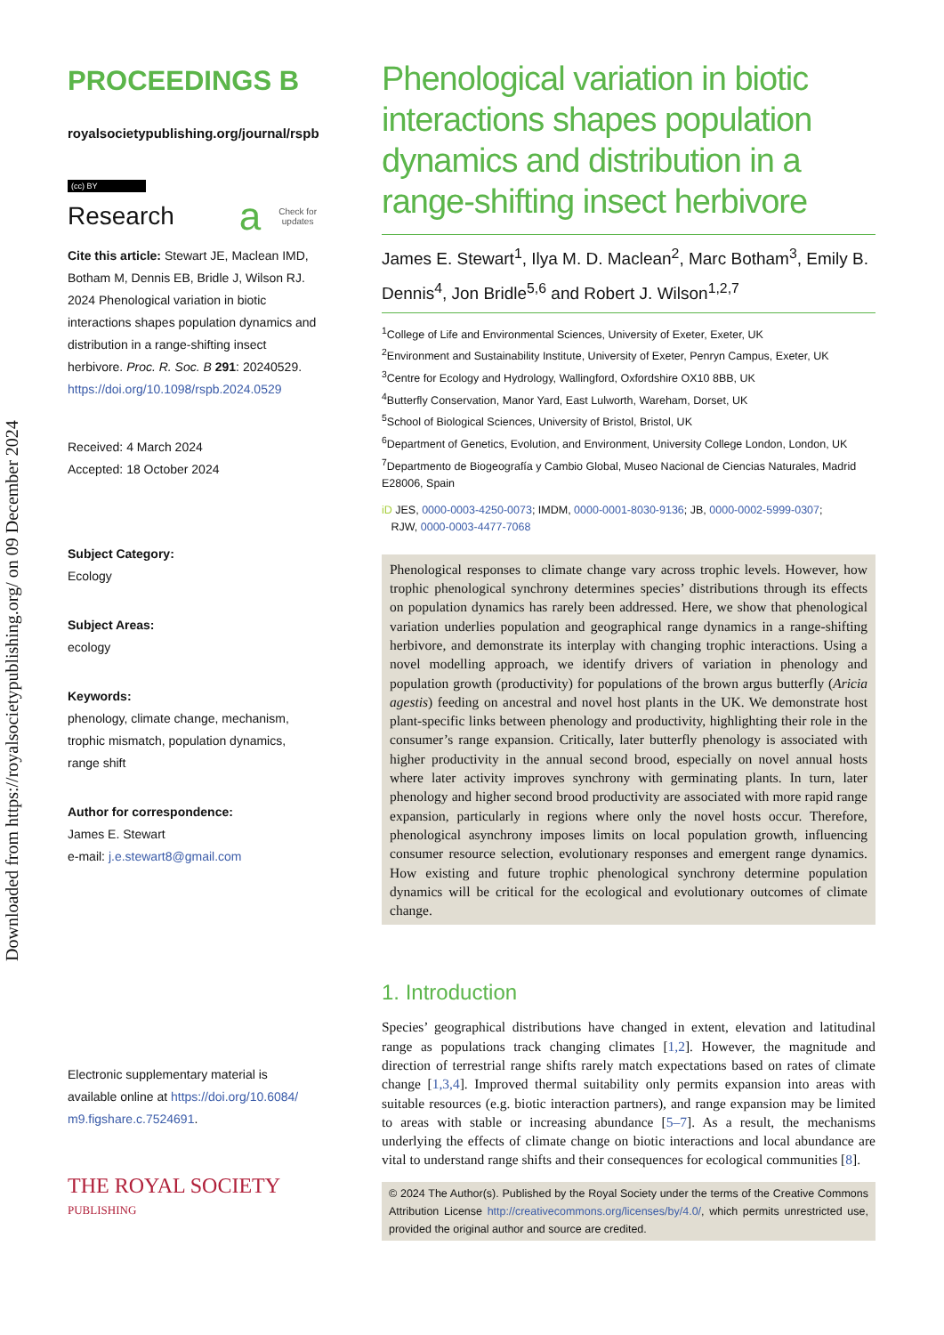Downloaded from https://royalsocietypublishing.org/ on 09 December 2024
PROCEEDINGS B
royalsocietypublishing.org/journal/rspb
(cc) BY
Research а Check for
updates
Cite this article: Stewart JE, Maclean IMD, Botham M, Dennis EB, Bridle J, Wilson RJ. 2024 Phenological variation in biotic interactions shapes population dynamics and distribution in a range-shifting insect herbivore. Proc. R. Soc. B 291: 20240529.
https://doi.org/10.1098/rspb.2024.0529
Received: 4 March 2024
Accepted: 18 October 2024
Subject Category:
Ecology
Subject Areas:
ecology
Keywords:
phenology, climate change, mechanism, trophic mismatch, population dynamics, range shift
Author for correspondence:
James E. Stewart
e-mail: j.e.stewart8@gmail.com
Electronic supplementary material is available online at https://doi.org/10.6084/ m9.figshare.c.7524691.
THE ROYAL SOCIETY
PUBLISHING
Phenological variation in biotic interactions shapes population dynamics and distribution in a range-shifting insect herbivore
James E. Stewart<sup>1</sup>, Ilya M. D. Maclean<sup>2</sup>, Marc Botham<sup>3</sup>, Emily B. Dennis<sup>4</sup>, Jon Bridle<sup>5,6</sup> and Robert J. Wilson<sup>1,2,7</sup>
<sup>1</sup> College of Life and Environmental Sciences, University of Exeter, Exeter, UK
<sup>2</sup> Environment and Sustainability Institute, University of Exeter, Penryn Campus, Exeter, UK
<sup>3</sup> Centre for Ecology and Hydrology, Wallingford, Oxfordshire OX10 8BB, UK
<sup>4</sup> Butterfly Conservation, Manor Yard, East Lulworth, Wareham, Dorset, UK
<sup>5</sup> School of Biological Sciences, University of Bristol, Bristol, UK
<sup>6</sup> Department of Genetics, Evolution, and Environment, University College London, London, UK
<sup>7</sup> Departmento de Biogeografía y Cambio Global, Museo Nacional de Ciencias Naturales, Madrid E28006, Spain
iD JES, 0000-0003-4250-0073; IMDM, 0000-0001-8030-9136; JB, 0000-0002-5999-0307;
RJW, 0000-0003-4477-7068
Phenological responses to climate change vary across trophic levels. However, how trophic phenological synchrony determines species’ distributions through its effects on population dynamics has rarely been addressed. Here, we show that phenological variation underlies population and geographical range dynamics in a range-shifting herbivore, and demonstrate its interplay with changing trophic interactions. Using a novel modelling approach, we identify drivers of variation in phenology and population growth (productivity) for populations of the brown argus butterfly (Aricia agestis) feeding on ancestral and novel host plants in the UK. We demonstrate host plant-specific links between phenology and productivity, highlighting their role in the consumer’s range expansion. Critically, later butterfly phenology is associated with higher productivity in the annual second brood, especially on novel annual hosts where later activity improves synchrony with germinating plants. In turn, later phenology and higher second brood productivity are associated with more rapid range expansion, particularly in regions where only the novel hosts occur. Therefore, phenological asynchrony imposes limits on local population growth, influencing consumer resource selection, evolutionary responses and emergent range dynamics. How existing and future trophic phenological synchrony determine population dynamics will be critical for the ecological and evolutionary outcomes of climate change.
1. Introduction
Species’ geographical distributions have changed in extent, elevation and latitudinal range as populations track changing climates [1,2]. However, the magnitude and direction of terrestrial range shifts rarely match expectations based on rates of climate change [1,3,4]. Improved thermal suitability only permits expansion into areas with suitable resources (e.g. biotic interaction partners), and range expansion may be limited to areas with stable or increasing abundance [5–7]. As a result, the mechanisms underlying the effects of climate change on biotic interactions and local abundance are vital to understand range shifts and their consequences for ecological communities [8].
© 2024 The Author(s). Published by the Royal Society under the terms of the Creative Commons Attribution License http://creativecommons.org/licenses/by/4.0/, which permits unrestricted use, provided the original author and source are credited.